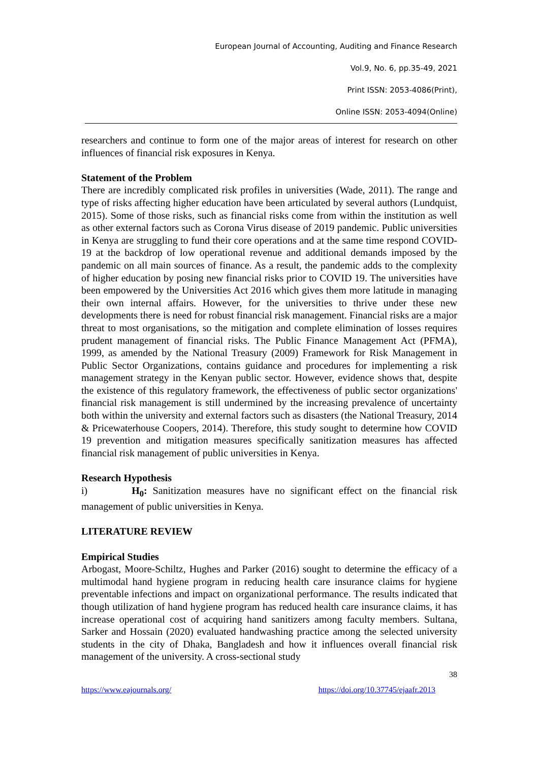European Journal of Accounting, Auditing and Finance Research
Vol.9, No. 6, pp.35-49, 2021
Print ISSN: 2053-4086(Print),
Online ISSN: 2053-4094(Online)
researchers and continue to form one of the major areas of interest for research on other influences of financial risk exposures in Kenya.
Statement of the Problem
There are incredibly complicated risk profiles in universities (Wade, 2011). The range and type of risks affecting higher education have been articulated by several authors (Lundquist, 2015). Some of those risks, such as financial risks come from within the institution as well as other external factors such as Corona Virus disease of 2019 pandemic. Public universities in Kenya are struggling to fund their core operations and at the same time respond COVID-19 at the backdrop of low operational revenue and additional demands imposed by the pandemic on all main sources of finance. As a result, the pandemic adds to the complexity of higher education by posing new financial risks prior to COVID 19. The universities have been empowered by the Universities Act 2016 which gives them more latitude in managing their own internal affairs. However, for the universities to thrive under these new developments there is need for robust financial risk management. Financial risks are a major threat to most organisations, so the mitigation and complete elimination of losses requires prudent management of financial risks. The Public Finance Management Act (PFMA), 1999, as amended by the National Treasury (2009) Framework for Risk Management in Public Sector Organizations, contains guidance and procedures for implementing a risk management strategy in the Kenyan public sector. However, evidence shows that, despite the existence of this regulatory framework, the effectiveness of public sector organizations' financial risk management is still undermined by the increasing prevalence of uncertainty both within the university and external factors such as disasters (the National Treasury, 2014 & Pricewaterhouse Coopers, 2014). Therefore, this study sought to determine how COVID 19 prevention and mitigation measures specifically sanitization measures has affected financial risk management of public universities in Kenya.
Research Hypothesis
i) H<sub>0</sub>: Sanitization measures have no significant effect on the financial risk management of public universities in Kenya.
LITERATURE REVIEW
Empirical Studies
Arbogast, Moore-Schiltz, Hughes and Parker (2016) sought to determine the efficacy of a multimodal hand hygiene program in reducing health care insurance claims for hygiene preventable infections and impact on organizational performance. The results indicated that though utilization of hand hygiene program has reduced health care insurance claims, it has increase operational cost of acquiring hand sanitizers among faculty members. Sultana, Sarker and Hossain (2020) evaluated handwashing practice among the selected university students in the city of Dhaka, Bangladesh and how it influences overall financial risk management of the university. A cross-sectional study
38
https://www.eajournals.org/ https://doi.org/10.37745/ejaafr.2013